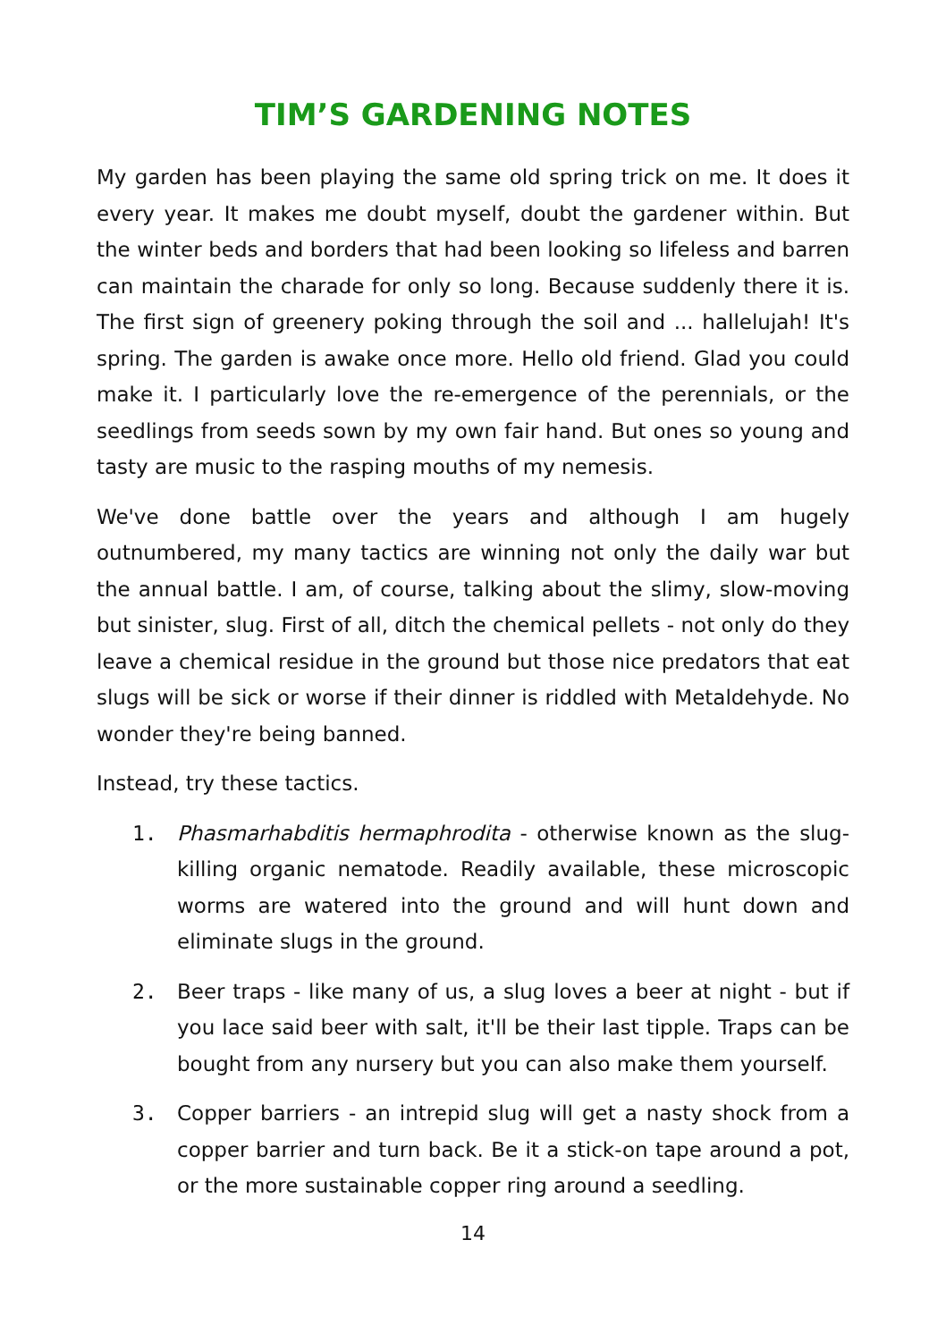TIM’S GARDENING NOTES
My garden has been playing the same old spring trick on me. It does it every year. It makes me doubt myself, doubt the gardener within. But the winter beds and borders that had been looking so lifeless and barren can maintain the charade for only so long. Because suddenly there it is. The first sign of greenery poking through the soil and ... hallelujah! It's spring. The garden is awake once more. Hello old friend. Glad you could make it. I particularly love the re-emergence of the perennials, or the seedlings from seeds sown by my own fair hand. But ones so young and tasty are music to the rasping mouths of my nemesis.
We've done battle over the years and although I am hugely outnumbered, my many tactics are winning not only the daily war but the annual battle. I am, of course, talking about the slimy, slow-moving but sinister, slug. First of all, ditch the chemical pellets - not only do they leave a chemical residue in the ground but those nice predators that eat slugs will be sick or worse if their dinner is riddled with Metaldehyde. No wonder they're being banned.
Instead, try these tactics.
1. Phasmarhabditis hermaphrodita - otherwise known as the slug-killing organic nematode. Readily available, these microscopic worms are watered into the ground and will hunt down and eliminate slugs in the ground.
2. Beer traps - like many of us, a slug loves a beer at night - but if you lace said beer with salt, it'll be their last tipple. Traps can be bought from any nursery but you can also make them yourself.
3. Copper barriers - an intrepid slug will get a nasty shock from a copper barrier and turn back. Be it a stick-on tape around a pot, or the more sustainable copper ring around a seedling.
14